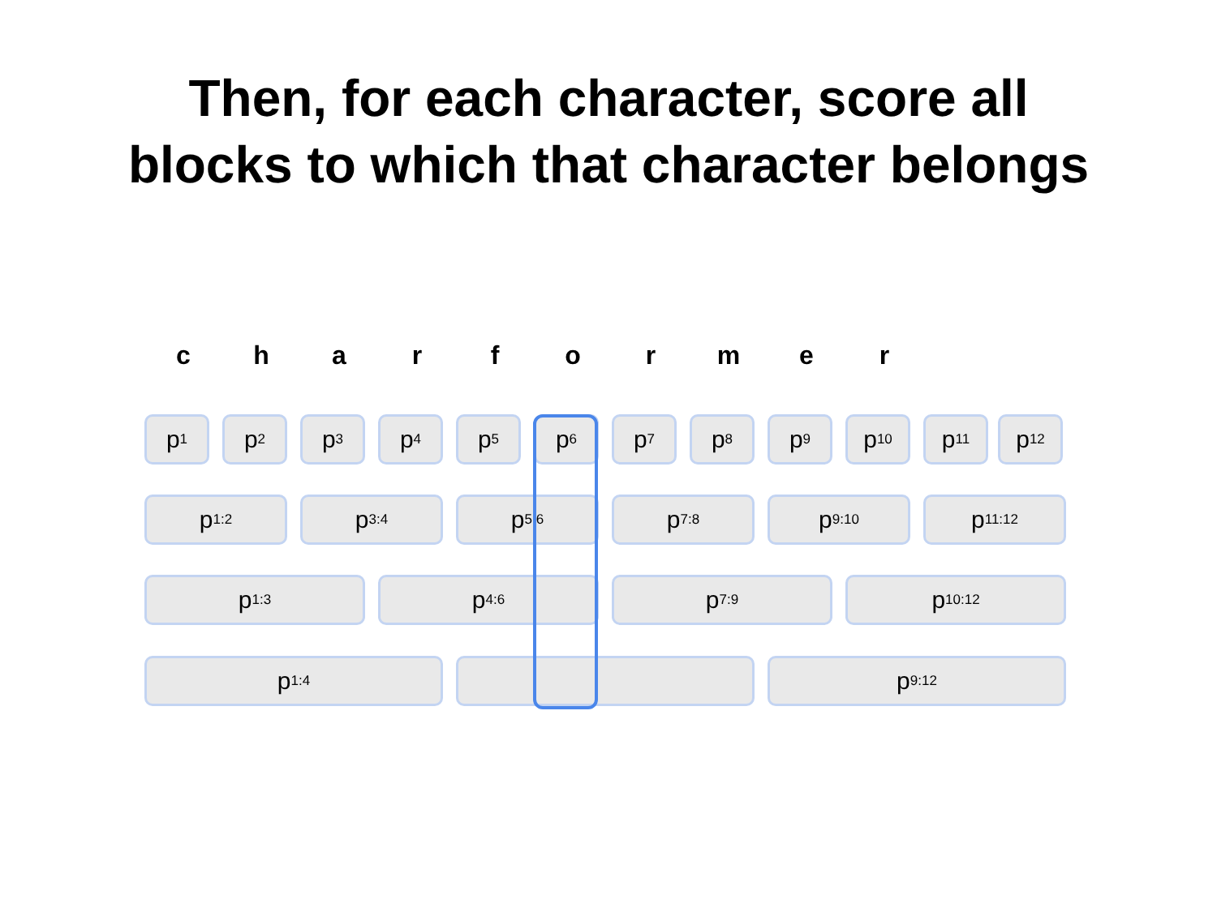Then, for each character, score all
blocks to which that character belongs
charformer
p<sub>1</sub> p<sub>2</sub> p<sub>3</sub> p<sub>4</sub> p<sub>5</sub> p<sub>6</sub> p<sub>7</sub> p<sub>8</sub> p<sub>9</sub> p<sub>10</sub> p<sub>11</sub> p<sub>12</sub>
p<sub>1:2</sub> p<sub>3:4</sub> p<sub>5:6</sub> p<sub>7:8</sub> p<sub>9:10</sub> p<sub>11:12</sub>
p<sub>1:3</sub> p<sub>4:6</sub> p<sub>7:9</sub> p<sub>10:12</sub>
p<sub>1:4</sub> p<sub>9:12</sub>